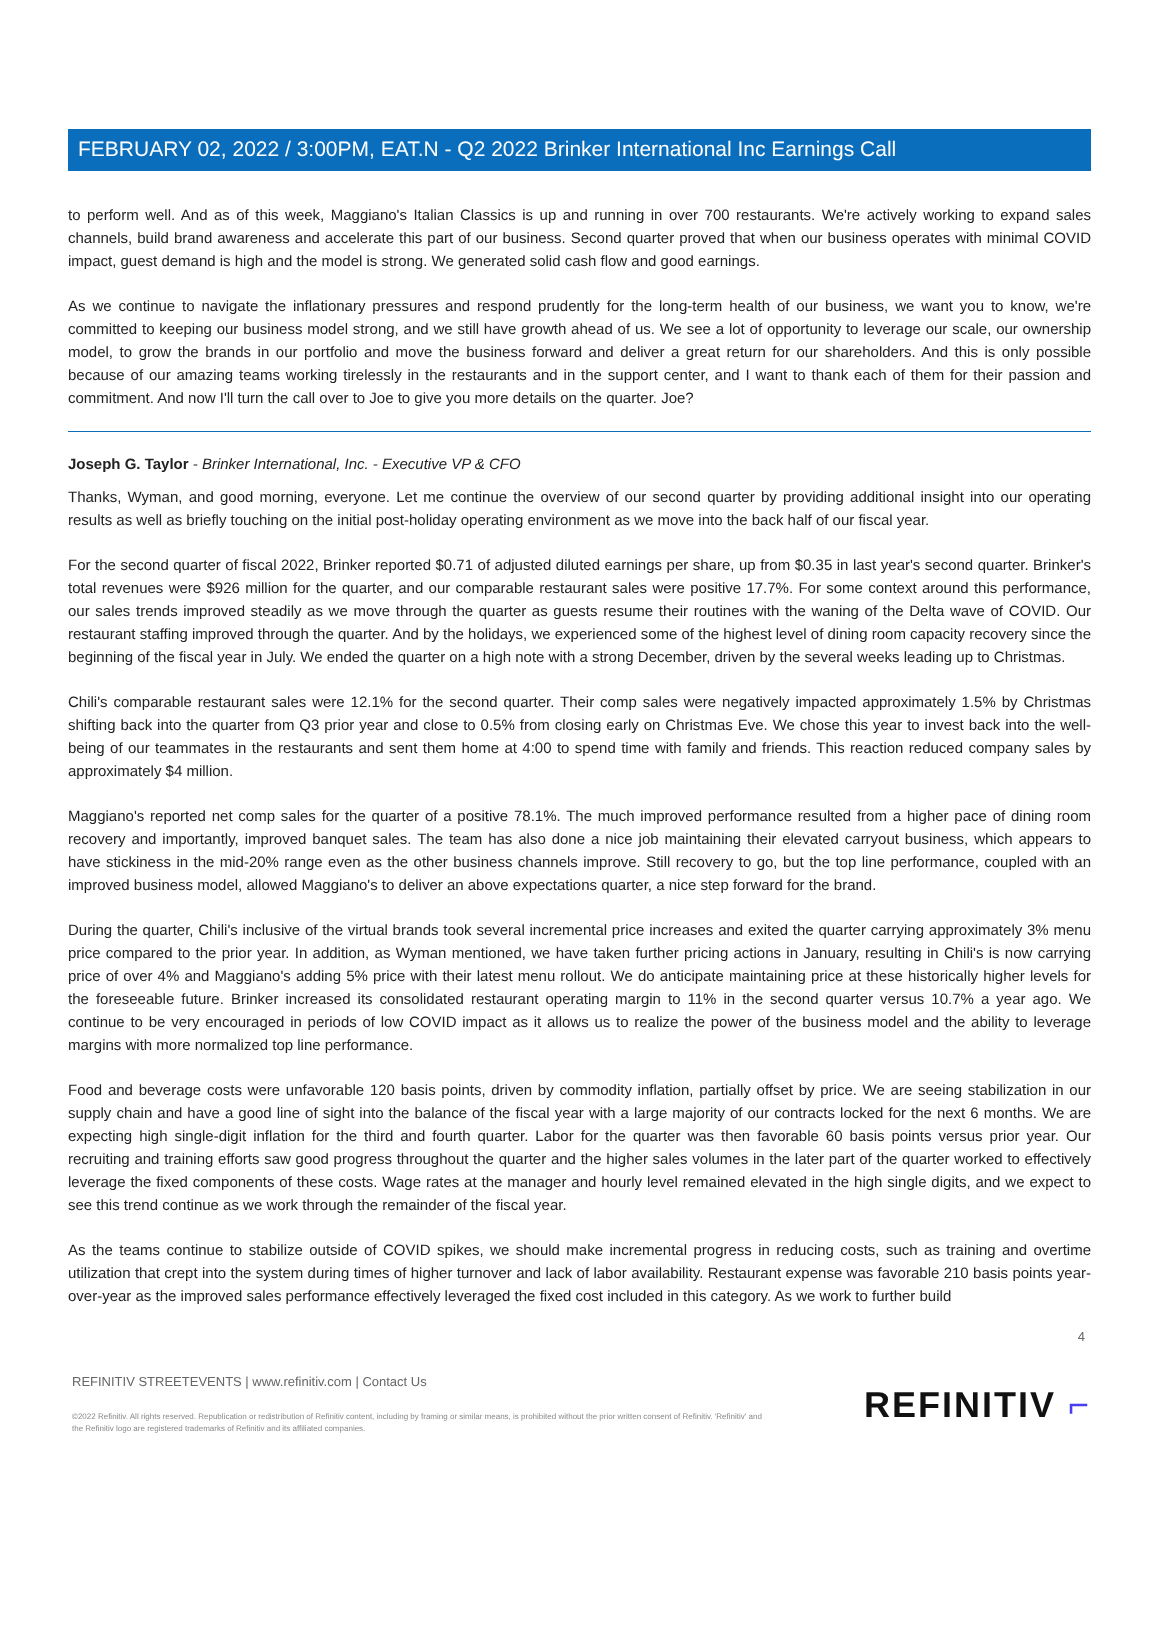FEBRUARY 02, 2022 / 3:00PM, EAT.N - Q2 2022 Brinker International Inc Earnings Call
to perform well. And as of this week, Maggiano's Italian Classics is up and running in over 700 restaurants. We're actively working to expand sales channels, build brand awareness and accelerate this part of our business. Second quarter proved that when our business operates with minimal COVID impact, guest demand is high and the model is strong. We generated solid cash flow and good earnings.
As we continue to navigate the inflationary pressures and respond prudently for the long-term health of our business, we want you to know, we're committed to keeping our business model strong, and we still have growth ahead of us. We see a lot of opportunity to leverage our scale, our ownership model, to grow the brands in our portfolio and move the business forward and deliver a great return for our shareholders. And this is only possible because of our amazing teams working tirelessly in the restaurants and in the support center, and I want to thank each of them for their passion and commitment. And now I'll turn the call over to Joe to give you more details on the quarter. Joe?
Joseph G. Taylor - Brinker International, Inc. - Executive VP & CFO
Thanks, Wyman, and good morning, everyone. Let me continue the overview of our second quarter by providing additional insight into our operating results as well as briefly touching on the initial post-holiday operating environment as we move into the back half of our fiscal year.
For the second quarter of fiscal 2022, Brinker reported $0.71 of adjusted diluted earnings per share, up from $0.35 in last year's second quarter. Brinker's total revenues were $926 million for the quarter, and our comparable restaurant sales were positive 17.7%. For some context around this performance, our sales trends improved steadily as we move through the quarter as guests resume their routines with the waning of the Delta wave of COVID. Our restaurant staffing improved through the quarter. And by the holidays, we experienced some of the highest level of dining room capacity recovery since the beginning of the fiscal year in July. We ended the quarter on a high note with a strong December, driven by the several weeks leading up to Christmas.
Chili's comparable restaurant sales were 12.1% for the second quarter. Their comp sales were negatively impacted approximately 1.5% by Christmas shifting back into the quarter from Q3 prior year and close to 0.5% from closing early on Christmas Eve. We chose this year to invest back into the well-being of our teammates in the restaurants and sent them home at 4:00 to spend time with family and friends. This reaction reduced company sales by approximately $4 million.
Maggiano's reported net comp sales for the quarter of a positive 78.1%. The much improved performance resulted from a higher pace of dining room recovery and importantly, improved banquet sales. The team has also done a nice job maintaining their elevated carryout business, which appears to have stickiness in the mid-20% range even as the other business channels improve. Still recovery to go, but the top line performance, coupled with an improved business model, allowed Maggiano's to deliver an above expectations quarter, a nice step forward for the brand.
During the quarter, Chili's inclusive of the virtual brands took several incremental price increases and exited the quarter carrying approximately 3% menu price compared to the prior year. In addition, as Wyman mentioned, we have taken further pricing actions in January, resulting in Chili's is now carrying price of over 4% and Maggiano's adding 5% price with their latest menu rollout. We do anticipate maintaining price at these historically higher levels for the foreseeable future. Brinker increased its consolidated restaurant operating margin to 11% in the second quarter versus 10.7% a year ago. We continue to be very encouraged in periods of low COVID impact as it allows us to realize the power of the business model and the ability to leverage margins with more normalized top line performance.
Food and beverage costs were unfavorable 120 basis points, driven by commodity inflation, partially offset by price. We are seeing stabilization in our supply chain and have a good line of sight into the balance of the fiscal year with a large majority of our contracts locked for the next 6 months. We are expecting high single-digit inflation for the third and fourth quarter. Labor for the quarter was then favorable 60 basis points versus prior year. Our recruiting and training efforts saw good progress throughout the quarter and the higher sales volumes in the later part of the quarter worked to effectively leverage the fixed components of these costs. Wage rates at the manager and hourly level remained elevated in the high single digits, and we expect to see this trend continue as we work through the remainder of the fiscal year.
As the teams continue to stabilize outside of COVID spikes, we should make incremental progress in reducing costs, such as training and overtime utilization that crept into the system during times of higher turnover and lack of labor availability. Restaurant expense was favorable 210 basis points year-over-year as the improved sales performance effectively leveraged the fixed cost included in this category. As we work to further build
4
REFINITIV STREETEVENTS | www.refinitiv.com | Contact Us
©2022 Refinitiv. All rights reserved. Republication or redistribution of Refinitiv content, including by framing or similar means, is prohibited without the prior written consent of Refinitiv. 'Refinitiv' and the Refinitiv logo are registered trademarks of Refinitiv and its affiliated companies.
REFINITIV ⌐